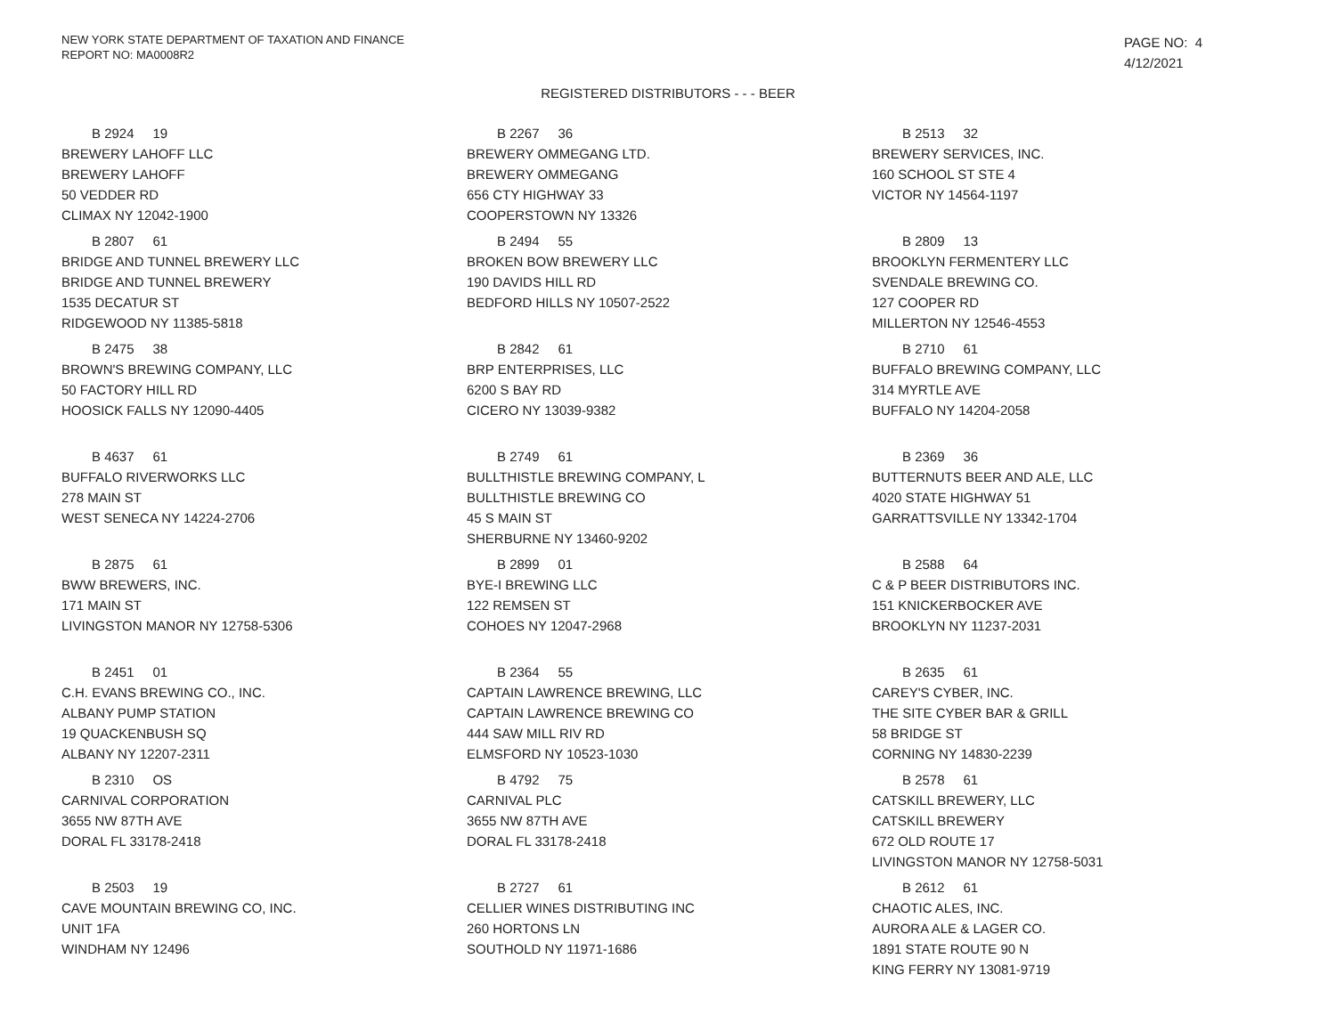NEW YORK STATE DEPARTMENT OF TAXATION AND FINANCE
REPORT NO: MA0008R2
PAGE NO: 4
4/12/2021
REGISTERED DISTRIBUTORS - - - BEER
B 2924 19
BREWERY LAHOFF LLC
BREWERY LAHOFF
50 VEDDER RD
CLIMAX NY 12042-1900
B 2267 36
BREWERY OMMEGANG LTD.
BREWERY OMMEGANG
656 CTY HIGHWAY 33
COOPERSTOWN NY 13326
B 2513 32
BREWERY SERVICES, INC.
160 SCHOOL ST STE 4
VICTOR NY 14564-1197
B 2807 61
BRIDGE AND TUNNEL BREWERY LLC
BRIDGE AND TUNNEL BREWERY
1535 DECATUR ST
RIDGEWOOD NY 11385-5818
B 2494 55
BROKEN BOW BREWERY LLC
190 DAVIDS HILL RD
BEDFORD HILLS NY 10507-2522
B 2809 13
BROOKLYN FERMENTERY LLC
SVENDALE BREWING CO.
127 COOPER RD
MILLERTON NY 12546-4553
B 2475 38
BROWN'S BREWING COMPANY, LLC
50 FACTORY HILL RD
HOOSICK FALLS NY 12090-4405
B 2842 61
BRP ENTERPRISES, LLC
6200 S BAY RD
CICERO NY 13039-9382
B 2710 61
BUFFALO BREWING COMPANY, LLC
314 MYRTLE AVE
BUFFALO NY 14204-2058
B 4637 61
BUFFALO RIVERWORKS LLC
278 MAIN ST
WEST SENECA NY 14224-2706
B 2749 61
BULLTHISTLE BREWING COMPANY, L
BULLTHISTLE BREWING CO
45 S MAIN ST
SHERBURNE NY 13460-9202
B 2369 36
BUTTERNUTS BEER AND ALE, LLC
4020 STATE HIGHWAY 51
GARRATTSVILLE NY 13342-1704
B 2875 61
BWW BREWERS, INC.
171 MAIN ST
LIVINGSTON MANOR NY 12758-5306
B 2899 01
BYE-I BREWING LLC
122 REMSEN ST
COHOES NY 12047-2968
B 2588 64
C & P BEER DISTRIBUTORS INC.
151 KNICKERBOCKER AVE
BROOKLYN NY 11237-2031
B 2451 01
C.H. EVANS BREWING CO., INC.
ALBANY PUMP STATION
19 QUACKENBUSH SQ
ALBANY NY 12207-2311
B 2364 55
CAPTAIN LAWRENCE BREWING, LLC
CAPTAIN LAWRENCE BREWING CO
444 SAW MILL RIV RD
ELMSFORD NY 10523-1030
B 2635 61
CAREY'S CYBER, INC.
THE SITE CYBER BAR & GRILL
58 BRIDGE ST
CORNING NY 14830-2239
B 2310 OS
CARNIVAL CORPORATION
3655 NW 87TH AVE
DORAL FL 33178-2418
B 4792 75
CARNIVAL PLC
3655 NW 87TH AVE
DORAL FL 33178-2418
B 2578 61
CATSKILL BREWERY, LLC
CATSKILL BREWERY
672 OLD ROUTE 17
LIVINGSTON MANOR NY 12758-5031
B 2503 19
CAVE MOUNTAIN BREWING CO, INC.
UNIT 1FA
WINDHAM NY 12496
B 2727 61
CELLIER WINES DISTRIBUTING INC
260 HORTONS LN
SOUTHOLD NY 11971-1686
B 2612 61
CHAOTIC ALES, INC.
AURORA ALE & LAGER CO.
1891 STATE ROUTE 90 N
KING FERRY NY 13081-9719